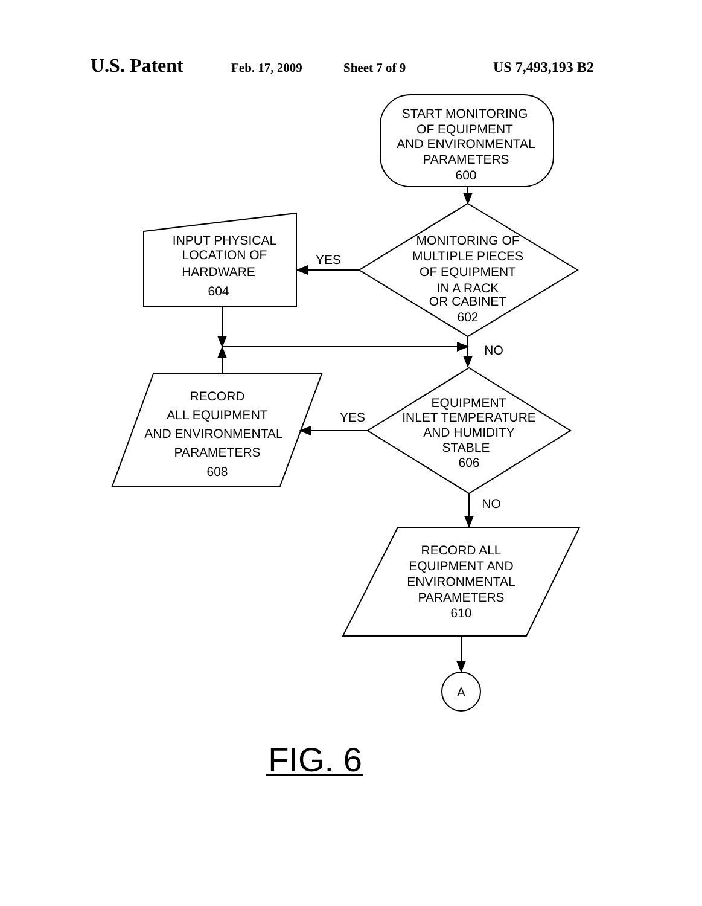U.S. Patent Feb. 17, 2009 Sheet 7 of 9 US 7,493,193 B2
START MONITORING
OF EQUIPMENT
AND ENVIRONMENTAL
PARAMETERS
600
MONITORING OF
MULTIPLE PIECES
OF EQUIPMENT
IN A RACK
OR CABINET
602
YES
INPUT PHYSICAL
LOCATION OF
HARDWARE
604
NO
EQUIPMENT
INLET TEMPERATURE
AND HUMIDITY
STABLE
606
YES
RECORD
ALL EQUIPMENT
AND ENVIRONMENTAL
PARAMETERS
608
NO
RECORD ALL
EQUIPMENT AND
ENVIRONMENTAL
PARAMETERS
610
A
FIG. 6